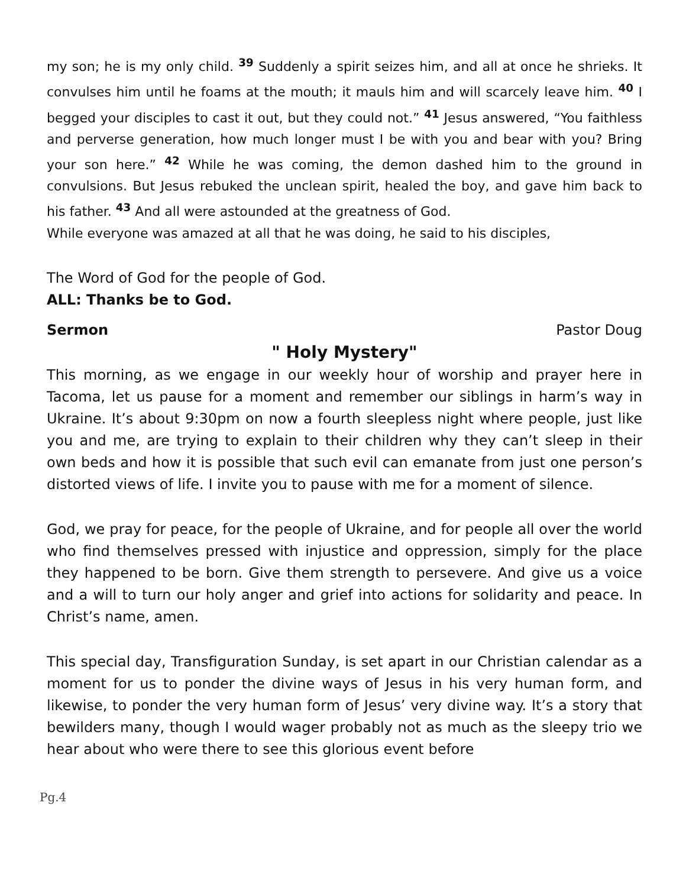my son; he is my only child. <sup>39</sup> Suddenly a spirit seizes him, and all at once he shrieks. It convulses him until he foams at the mouth; it mauls him and will scarcely leave him. <sup>40</sup> I begged your disciples to cast it out, but they could not.” <sup>41</sup> Jesus answered, “You faithless and perverse generation, how much longer must I be with you and bear with you? Bring your son here.” <sup>42</sup> While he was coming, the demon dashed him to the ground in convulsions. But Jesus rebuked the unclean spirit, healed the boy, and gave him back to his father. <sup>43</sup> And all were astounded at the greatness of God.
While everyone was amazed at all that he was doing, he said to his disciples,
The Word of God for the people of God.
ALL: Thanks be to God.
Sermon Pastor Doug
" Holy Mystery"
This morning, as we engage in our weekly hour of worship and prayer here in Tacoma, let us pause for a moment and remember our siblings in harm’s way in Ukraine. It’s about 9:30pm on now a fourth sleepless night where people, just like you and me, are trying to explain to their children why they can’t sleep in their own beds and how it is possible that such evil can emanate from just one person’s distorted views of life. I invite you to pause with me for a moment of silence.
God, we pray for peace, for the people of Ukraine, and for people all over the world who find themselves pressed with injustice and oppression, simply for the place they happened to be born. Give them strength to persevere. And give us a voice and a will to turn our holy anger and grief into actions for solidarity and peace. In Christ’s name, amen.
This special day, Transfiguration Sunday, is set apart in our Christian calendar as a moment for us to ponder the divine ways of Jesus in his very human form, and likewise, to ponder the very human form of Jesus’ very divine way. It’s a story that bewilders many, though I would wager probably not as much as the sleepy trio we hear about who were there to see this glorious event before
Pg.4